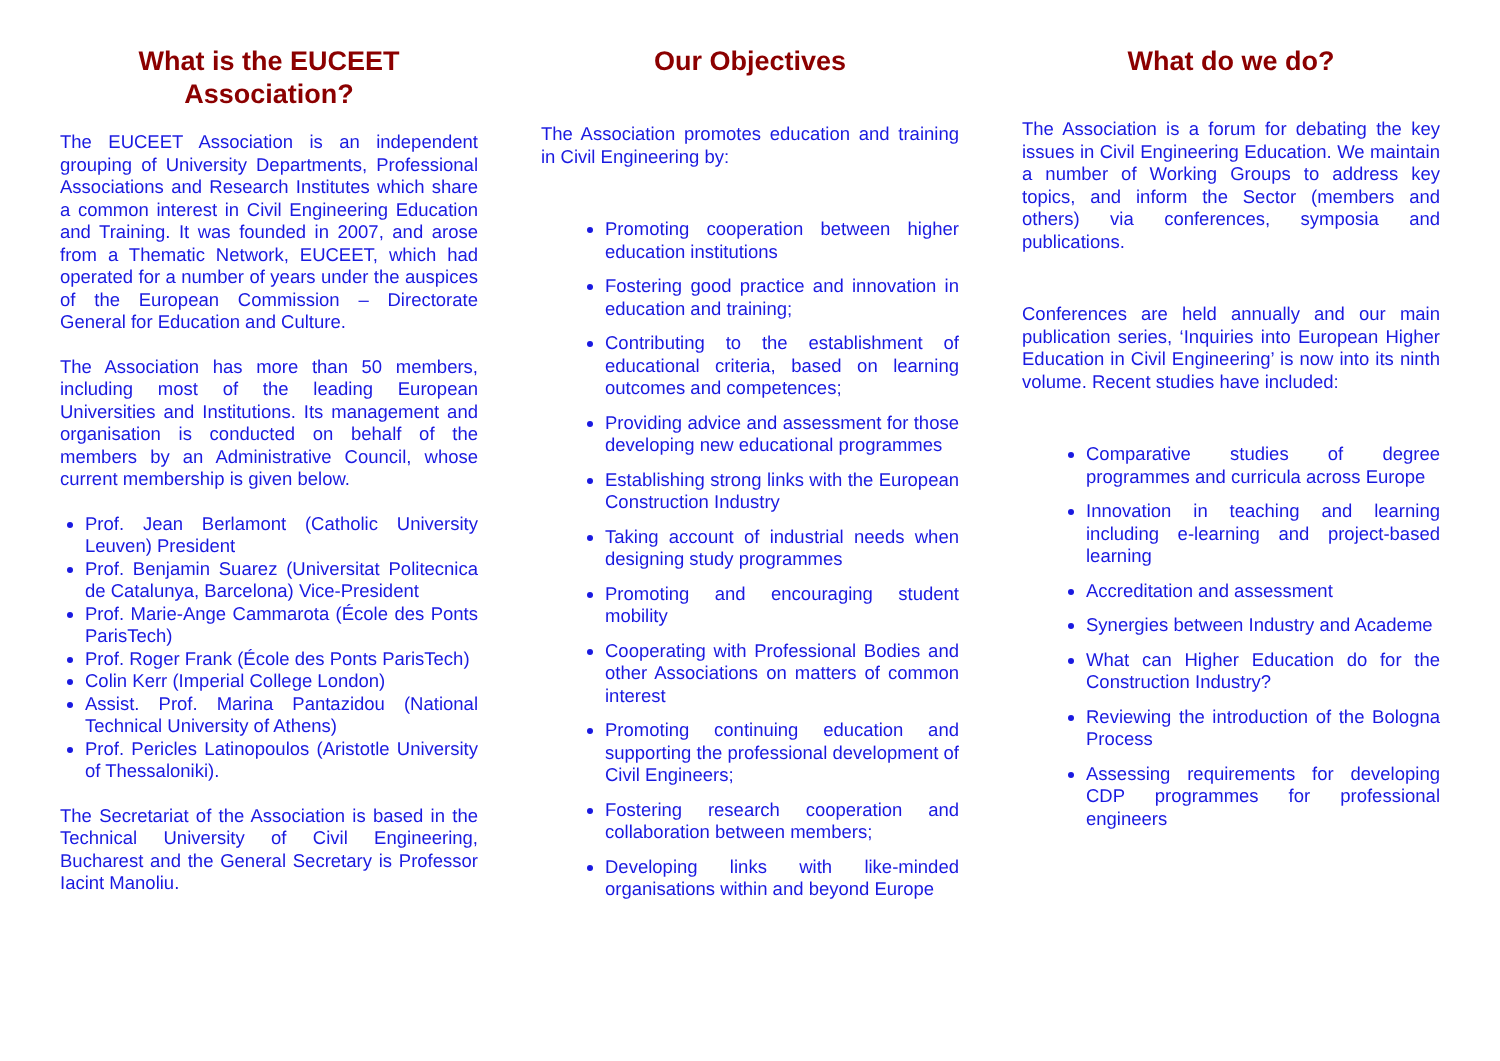What is the EUCEET Association?
The EUCEET Association is an independent grouping of University Departments, Professional Associations and Research Institutes which share a common interest in Civil Engineering Education and Training. It was founded in 2007, and arose from a Thematic Network, EUCEET, which had operated for a number of years under the auspices of the European Commission – Directorate General for Education and Culture.
The Association has more than 50 members, including most of the leading European Universities and Institutions. Its management and organisation is conducted on behalf of the members by an Administrative Council, whose current membership is given below.
Prof. Jean Berlamont (Catholic University Leuven) President
Prof. Benjamin Suarez (Universitat Politecnica de Catalunya, Barcelona) Vice-President
Prof. Marie-Ange Cammarota (École des Ponts ParisTech)
Prof. Roger Frank (École des Ponts ParisTech)
Colin Kerr (Imperial College London)
Assist. Prof. Marina Pantazidou (National Technical University of Athens)
Prof. Pericles Latinopoulos (Aristotle University of Thessaloniki).
The Secretariat of the Association is based in the Technical University of Civil Engineering, Bucharest and the General Secretary is Professor Iacint Manoliu.
Our Objectives
The Association promotes education and training in Civil Engineering by:
Promoting cooperation between higher education institutions
Fostering good practice and innovation in education and training;
Contributing to the establishment of educational criteria, based on learning outcomes and competences;
Providing advice and assessment for those developing new educational programmes
Establishing strong links with the European Construction Industry
Taking account of industrial needs when designing study programmes
Promoting and encouraging student mobility
Cooperating with Professional Bodies and other Associations on matters of common interest
Promoting continuing education and supporting the professional development of Civil Engineers;
Fostering research cooperation and collaboration between members;
Developing links with like-minded organisations within and beyond Europe
What do we do?
The Association is a forum for debating the key issues in Civil Engineering Education. We maintain a number of Working Groups to address key topics, and inform the Sector (members and others) via conferences, symposia and publications.
Conferences are held annually and our main publication series, ‘Inquiries into European Higher Education in Civil Engineering’ is now into its ninth volume. Recent studies have included:
Comparative studies of degree programmes and curricula across Europe
Innovation in teaching and learning including e-learning and project-based learning
Accreditation and assessment
Synergies between Industry and Academe
What can Higher Education do for the Construction Industry?
Reviewing the introduction of the Bologna Process
Assessing requirements for developing CDP programmes for professional engineers